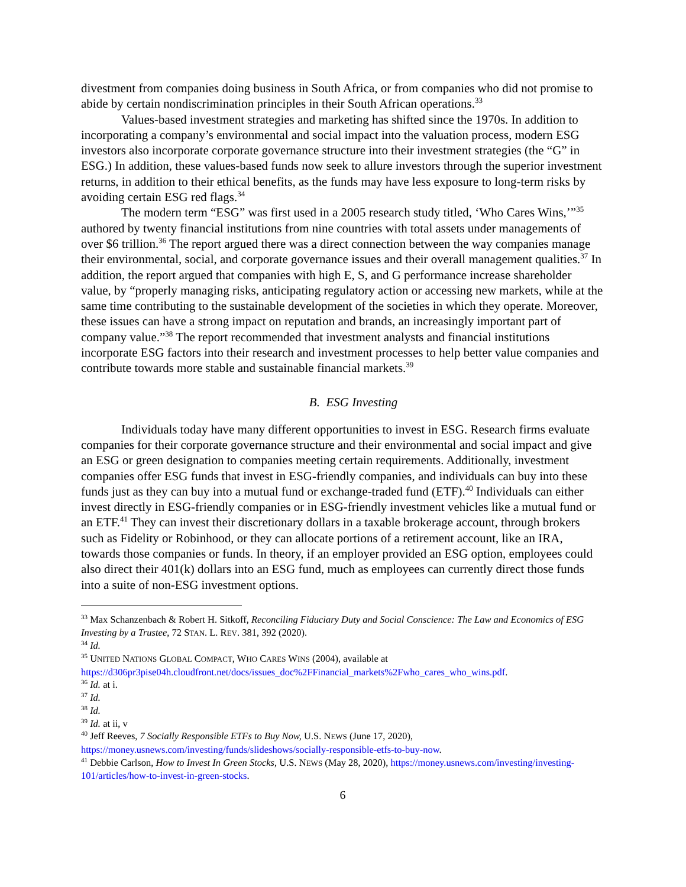divestment from companies doing business in South Africa, or from companies who did not promise to abide by certain nondiscrimination principles in their South African operations.<sup>33</sup>
Values-based investment strategies and marketing has shifted since the 1970s. In addition to incorporating a company’s environmental and social impact into the valuation process, modern ESG investors also incorporate corporate governance structure into their investment strategies (the “G” in ESG.) In addition, these values-based funds now seek to allure investors through the superior investment returns, in addition to their ethical benefits, as the funds may have less exposure to long-term risks by avoiding certain ESG red flags.<sup>34</sup>
The modern term “ESG” was first used in a 2005 research study titled, ‘Who Cares Wins,’”<sup>35</sup> authored by twenty financial institutions from nine countries with total assets under managements of over $6 trillion.<sup>36</sup> The report argued there was a direct connection between the way companies manage their environmental, social, and corporate governance issues and their overall management qualities.<sup>37</sup> In addition, the report argued that companies with high E, S, and G performance increase shareholder value, by “properly managing risks, anticipating regulatory action or accessing new markets, while at the same time contributing to the sustainable development of the societies in which they operate. Moreover, these issues can have a strong impact on reputation and brands, an increasingly important part of company value.”<sup>38</sup> The report recommended that investment analysts and financial institutions incorporate ESG factors into their research and investment processes to help better value companies and contribute towards more stable and sustainable financial markets.<sup>39</sup>
B. ESG Investing
Individuals today have many different opportunities to invest in ESG. Research firms evaluate companies for their corporate governance structure and their environmental and social impact and give an ESG or green designation to companies meeting certain requirements. Additionally, investment companies offer ESG funds that invest in ESG-friendly companies, and individuals can buy into these funds just as they can buy into a mutual fund or exchange-traded fund (ETF).<sup>40</sup> Individuals can either invest directly in ESG-friendly companies or in ESG-friendly investment vehicles like a mutual fund or an ETF.<sup>41</sup> They can invest their discretionary dollars in a taxable brokerage account, through brokers such as Fidelity or Robinhood, or they can allocate portions of a retirement account, like an IRA, towards those companies or funds. In theory, if an employer provided an ESG option, employees could also direct their 401(k) dollars into an ESG fund, much as employees can currently direct those funds into a suite of non-ESG investment options.
<sup>33</sup> Max Schanzenbach & Robert H. Sitkoff, Reconciling Fiduciary Duty and Social Conscience: The Law and Economics of ESG Investing by a Trustee, 72 STAN. L. REV. 381, 392 (2020).
<sup>34</sup> Id.
<sup>35</sup> UNITED NATIONS GLOBAL COMPACT, WHO CARES WINS (2004), available at https://d306pr3pise04h.cloudfront.net/docs/issues_doc%2FFinancial_markets%2Fwho_cares_who_wins.pdf.
<sup>36</sup> Id. at i.
<sup>37</sup> Id.
<sup>38</sup> Id.
<sup>39</sup> Id. at ii, v
<sup>40</sup> Jeff Reeves, 7 Socially Responsible ETFs to Buy Now, U.S. NEWS (June 17, 2020), https://money.usnews.com/investing/funds/slideshows/socially-responsible-etfs-to-buy-now.
<sup>41</sup> Debbie Carlson, How to Invest In Green Stocks, U.S. NEWS (May 28, 2020), https://money.usnews.com/investing/investing-101/articles/how-to-invest-in-green-stocks.
6